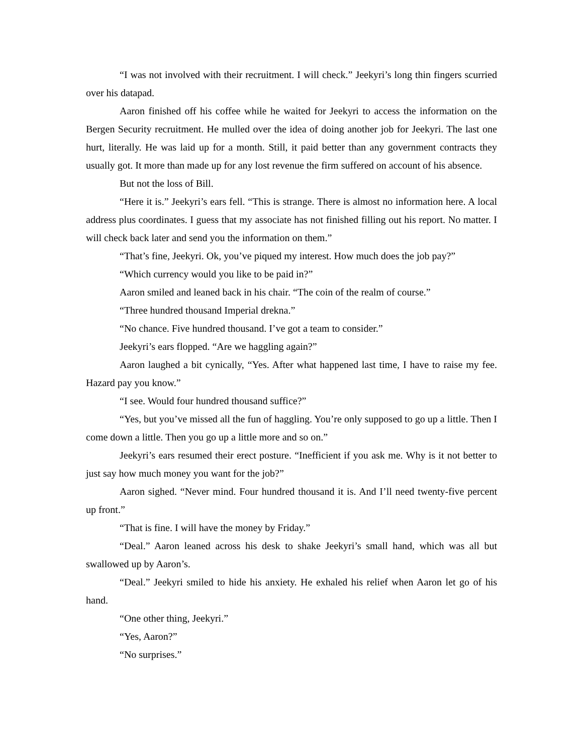“I was not involved with their recruitment. I will check.” Jeekyri’s long thin fingers scurried over his datapad.
Aaron finished off his coffee while he waited for Jeekyri to access the information on the Bergen Security recruitment. He mulled over the idea of doing another job for Jeekyri. The last one hurt, literally. He was laid up for a month. Still, it paid better than any government contracts they usually got. It more than made up for any lost revenue the firm suffered on account of his absence.
But not the loss of Bill.
“Here it is.” Jeekyri’s ears fell. “This is strange. There is almost no information here. A local address plus coordinates. I guess that my associate has not finished filling out his report. No matter. I will check back later and send you the information on them.”
“That’s fine, Jeekyri. Ok, you’ve piqued my interest. How much does the job pay?”
“Which currency would you like to be paid in?”
Aaron smiled and leaned back in his chair. “The coin of the realm of course.”
“Three hundred thousand Imperial drekna.”
“No chance. Five hundred thousand. I’ve got a team to consider.”
Jeekyri’s ears flopped. “Are we haggling again?”
Aaron laughed a bit cynically, “Yes. After what happened last time, I have to raise my fee. Hazard pay you know.”
“I see. Would four hundred thousand suffice?”
“Yes, but you’ve missed all the fun of haggling. You’re only supposed to go up a little. Then I come down a little. Then you go up a little more and so on.”
Jeekyri’s ears resumed their erect posture. “Inefficient if you ask me. Why is it not better to just say how much money you want for the job?”
Aaron sighed. “Never mind. Four hundred thousand it is. And I’ll need twenty-five percent up front.”
“That is fine. I will have the money by Friday.”
“Deal.” Aaron leaned across his desk to shake Jeekyri’s small hand, which was all but swallowed up by Aaron’s.
“Deal.” Jeekyri smiled to hide his anxiety. He exhaled his relief when Aaron let go of his hand.
“One other thing, Jeekyri.”
“Yes, Aaron?”
“No surprises.”